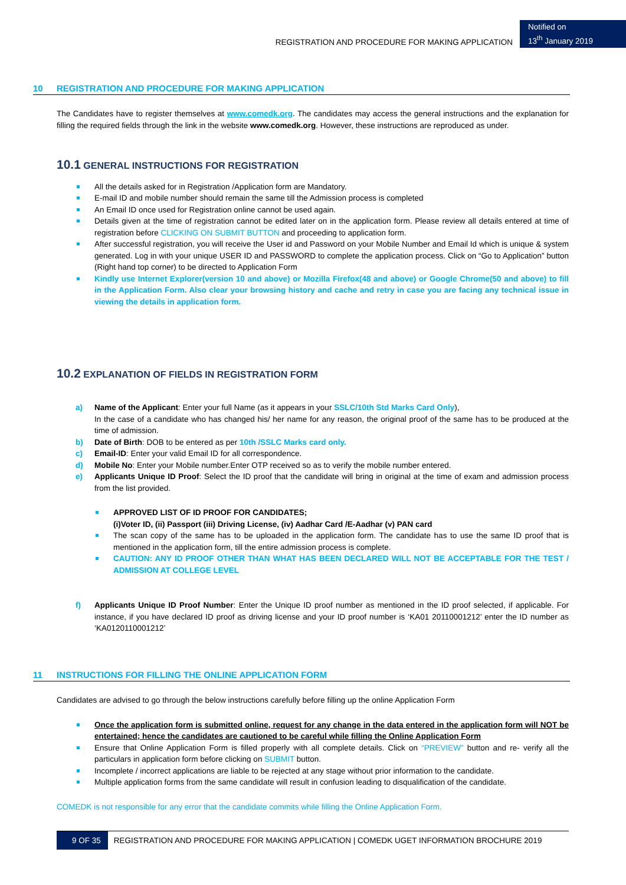REGISTRATION AND PROCEDURE FOR MAKING APPLICATION
Notified on
13<sup>th</sup> January 2019
10 REGISTRATION AND PROCEDURE FOR MAKING APPLICATION
The Candidates have to register themselves at www.comedk.org. The candidates may access the general instructions and the explanation for filling the required fields through the link in the website www.comedk.org. However, these instructions are reproduced as under.
10.1 GENERAL INSTRUCTIONS FOR REGISTRATION
All the details asked for in Registration /Application form are Mandatory.
E-mail ID and mobile number should remain the same till the Admission process is completed
An Email ID once used for Registration online cannot be used again.
Details given at the time of registration cannot be edited later on in the application form. Please review all details entered at time of registration before CLICKING ON SUBMIT BUTTON and proceeding to application form.
After successful registration, you will receive the User id and Password on your Mobile Number and Email Id which is unique & system generated. Log in with your unique USER ID and PASSWORD to complete the application process. Click on “Go to Application” button (Right hand top corner) to be directed to Application Form
Kindly use Internet Explorer(version 10 and above) or Mozilla Firefox(48 and above) or Google Chrome(50 and above) to fill in the Application Form. Also clear your browsing history and cache and retry in case you are facing any technical issue in viewing the details in application form.
10.2 EXPLANATION OF FIELDS IN REGISTRATION FORM
a) Name of the Applicant: Enter your full Name (as it appears in your SSLC/10th Std Marks Card Only),
In the case of a candidate who has changed his/ her name for any reason, the original proof of the same has to be produced at the time of admission.
b) Date of Birth: DOB to be entered as per 10th /SSLC Marks card only.
c) Email-ID: Enter your valid Email ID for all correspondence.
d) Mobile No: Enter your Mobile number.Enter OTP received so as to verify the mobile number entered.
e) Applicants Unique ID Proof: Select the ID proof that the candidate will bring in original at the time of exam and admission process from the list provided.
APPROVED LIST OF ID PROOF FOR CANDIDATES;
(i)Voter ID, (ii) Passport (iii) Driving License, (iv) Aadhar Card /E-Aadhar (v) PAN card
The scan copy of the same has to be uploaded in the application form. The candidate has to use the same ID proof that is mentioned in the application form, till the entire admission process is complete.
CAUTION: ANY ID PROOF OTHER THAN WHAT HAS BEEN DECLARED WILL NOT BE ACCEPTABLE FOR THE TEST / ADMISSION AT COLLEGE LEVEL
f) Applicants Unique ID Proof Number: Enter the Unique ID proof number as mentioned in the ID proof selected, if applicable. For instance, if you have declared ID proof as driving license and your ID proof number is ‘KA01 20110001212’ enter the ID number as ‘KA0120110001212’
11 INSTRUCTIONS FOR FILLING THE ONLINE APPLICATION FORM
Candidates are advised to go through the below instructions carefully before filling up the online Application Form
Once the application form is submitted online, request for any change in the data entered in the application form will NOT be entertained; hence the candidates are cautioned to be careful while filling the Online Application Form
Ensure that Online Application Form is filled properly with all complete details. Click on “PREVIEW” button and re- verify all the particulars in application form before clicking on SUBMIT button.
Incomplete / incorrect applications are liable to be rejected at any stage without prior information to the candidate.
Multiple application forms from the same candidate will result in confusion leading to disqualification of the candidate.
COMEDK is not responsible for any error that the candidate commits while filling the Online Application Form.
9 OF 35 REGISTRATION AND PROCEDURE FOR MAKING APPLICATION | COMEDK UGET INFORMATION BROCHURE 2019